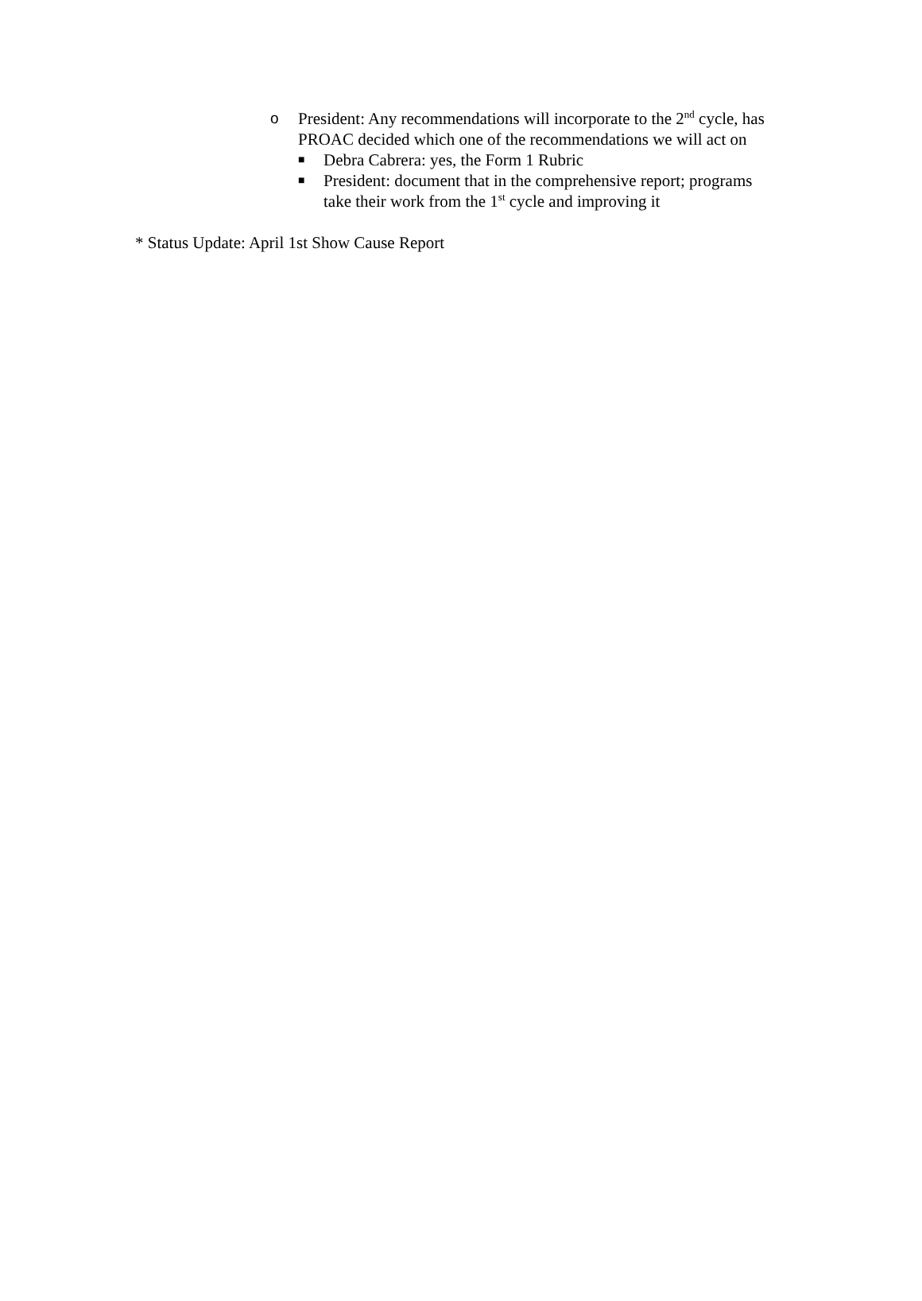o President: Any recommendations will incorporate to the 2<sup>nd</sup> cycle, has PROAC decided which one of the recommendations we will act on
■
Debra Cabrera: yes, the Form 1 Rubric
■
President: document that in the comprehensive report; programs take their work from the 1<sup>st</sup> cycle and improving it
* Status Update: April 1st Show Cause Report